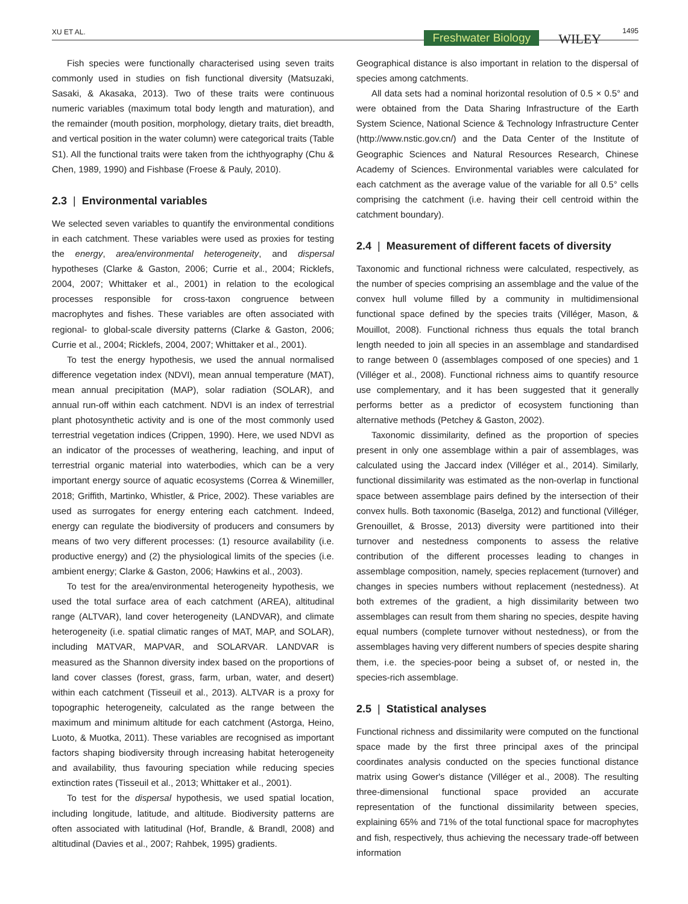XU ET AL. Freshwater Biology WILEY
1495
Fish species were functionally characterised using seven traits commonly used in studies on fish functional diversity (Matsuzaki, Sasaki, & Akasaka, 2013). Two of these traits were continuous numeric variables (maximum total body length and maturation), and the remainder (mouth position, morphology, dietary traits, diet breadth, and vertical position in the water column) were categorical traits (Table S1). All the functional traits were taken from the ichthyography (Chu & Chen, 1989, 1990) and Fishbase (Froese & Pauly, 2010).
2.3 | Environmental variables
We selected seven variables to quantify the environmental conditions in each catchment. These variables were used as proxies for testing the energy, area/environmental heterogeneity, and dispersal hypotheses (Clarke & Gaston, 2006; Currie et al., 2004; Ricklefs, 2004, 2007; Whittaker et al., 2001) in relation to the ecological processes responsible for cross-taxon congruence between macrophytes and fishes. These variables are often associated with regional- to global-scale diversity patterns (Clarke & Gaston, 2006; Currie et al., 2004; Ricklefs, 2004, 2007; Whittaker et al., 2001).
To test the energy hypothesis, we used the annual normalised difference vegetation index (NDVI), mean annual temperature (MAT), mean annual precipitation (MAP), solar radiation (SOLAR), and annual run-off within each catchment. NDVI is an index of terrestrial plant photosynthetic activity and is one of the most commonly used terrestrial vegetation indices (Crippen, 1990). Here, we used NDVI as an indicator of the processes of weathering, leaching, and input of terrestrial organic material into waterbodies, which can be a very important energy source of aquatic ecosystems (Correa & Winemiller, 2018; Griffith, Martinko, Whistler, & Price, 2002). These variables are used as surrogates for energy entering each catchment. Indeed, energy can regulate the biodiversity of producers and consumers by means of two very different processes: (1) resource availability (i.e. productive energy) and (2) the physiological limits of the species (i.e. ambient energy; Clarke & Gaston, 2006; Hawkins et al., 2003).
To test for the area/environmental heterogeneity hypothesis, we used the total surface area of each catchment (AREA), altitudinal range (ALTVAR), land cover heterogeneity (LANDVAR), and climate heterogeneity (i.e. spatial climatic ranges of MAT, MAP, and SOLAR), including MATVAR, MAPVAR, and SOLARVAR. LANDVAR is measured as the Shannon diversity index based on the proportions of land cover classes (forest, grass, farm, urban, water, and desert) within each catchment (Tisseuil et al., 2013). ALTVAR is a proxy for topographic heterogeneity, calculated as the range between the maximum and minimum altitude for each catchment (Astorga, Heino, Luoto, & Muotka, 2011). These variables are recognised as important factors shaping biodiversity through increasing habitat heterogeneity and availability, thus favouring speciation while reducing species extinction rates (Tisseuil et al., 2013; Whittaker et al., 2001).
To test for the dispersal hypothesis, we used spatial location, including longitude, latitude, and altitude. Biodiversity patterns are often associated with latitudinal (Hof, Brandle, & Brandl, 2008) and altitudinal (Davies et al., 2007; Rahbek, 1995) gradients.
Geographical distance is also important in relation to the dispersal of species among catchments.
All data sets had a nominal horizontal resolution of 0.5 × 0.5° and were obtained from the Data Sharing Infrastructure of the Earth System Science, National Science & Technology Infrastructure Center (http://www.nstic.gov.cn/) and the Data Center of the Institute of Geographic Sciences and Natural Resources Research, Chinese Academy of Sciences. Environmental variables were calculated for each catchment as the average value of the variable for all 0.5° cells comprising the catchment (i.e. having their cell centroid within the catchment boundary).
2.4 | Measurement of different facets of diversity
Taxonomic and functional richness were calculated, respectively, as the number of species comprising an assemblage and the value of the convex hull volume filled by a community in multidimensional functional space defined by the species traits (Villéger, Mason, & Mouillot, 2008). Functional richness thus equals the total branch length needed to join all species in an assemblage and standardised to range between 0 (assemblages composed of one species) and 1 (Villéger et al., 2008). Functional richness aims to quantify resource use complementary, and it has been suggested that it generally performs better as a predictor of ecosystem functioning than alternative methods (Petchey & Gaston, 2002).
Taxonomic dissimilarity, defined as the proportion of species present in only one assemblage within a pair of assemblages, was calculated using the Jaccard index (Villéger et al., 2014). Similarly, functional dissimilarity was estimated as the non-overlap in functional space between assemblage pairs defined by the intersection of their convex hulls. Both taxonomic (Baselga, 2012) and functional (Villéger, Grenouillet, & Brosse, 2013) diversity were partitioned into their turnover and nestedness components to assess the relative contribution of the different processes leading to changes in assemblage composition, namely, species replacement (turnover) and changes in species numbers without replacement (nestedness). At both extremes of the gradient, a high dissimilarity between two assemblages can result from them sharing no species, despite having equal numbers (complete turnover without nestedness), or from the assemblages having very different numbers of species despite sharing them, i.e. the species-poor being a subset of, or nested in, the species-rich assemblage.
2.5 | Statistical analyses
Functional richness and dissimilarity were computed on the functional space made by the first three principal axes of the principal coordinates analysis conducted on the species functional distance matrix using Gower's distance (Villéger et al., 2008). The resulting three-dimensional functional space provided an accurate representation of the functional dissimilarity between species, explaining 65% and 71% of the total functional space for macrophytes and fish, respectively, thus achieving the necessary trade-off between information